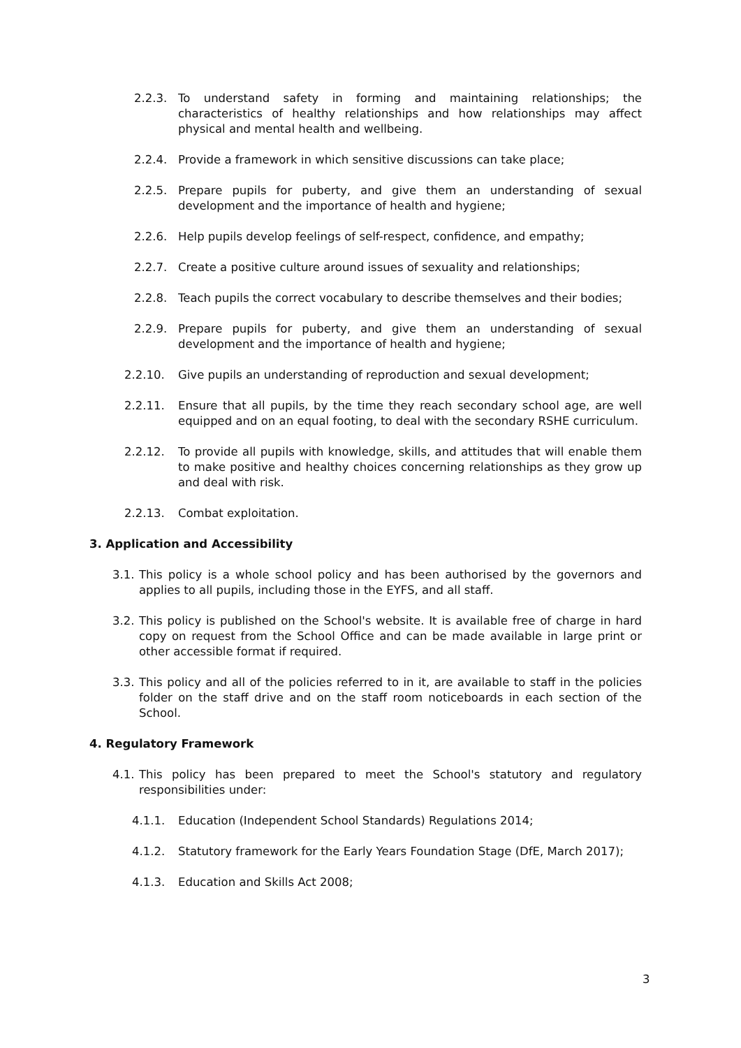2.2.3. To understand safety in forming and maintaining relationships; the characteristics of healthy relationships and how relationships may affect physical and mental health and wellbeing.
2.2.4. Provide a framework in which sensitive discussions can take place;
2.2.5. Prepare pupils for puberty, and give them an understanding of sexual development and the importance of health and hygiene;
2.2.6. Help pupils develop feelings of self-respect, confidence, and empathy;
2.2.7. Create a positive culture around issues of sexuality and relationships;
2.2.8. Teach pupils the correct vocabulary to describe themselves and their bodies;
2.2.9. Prepare pupils for puberty, and give them an understanding of sexual development and the importance of health and hygiene;
2.2.10. Give pupils an understanding of reproduction and sexual development;
2.2.11. Ensure that all pupils, by the time they reach secondary school age, are well equipped and on an equal footing, to deal with the secondary RSHE curriculum.
2.2.12. To provide all pupils with knowledge, skills, and attitudes that will enable them to make positive and healthy choices concerning relationships as they grow up and deal with risk.
2.2.13. Combat exploitation.
3. Application and Accessibility
3.1. This policy is a whole school policy and has been authorised by the governors and applies to all pupils, including those in the EYFS, and all staff.
3.2. This policy is published on the School's website. It is available free of charge in hard copy on request from the School Office and can be made available in large print or other accessible format if required.
3.3. This policy and all of the policies referred to in it, are available to staff in the policies folder on the staff drive and on the staff room noticeboards in each section of the School.
4. Regulatory Framework
4.1. This policy has been prepared to meet the School's statutory and regulatory responsibilities under:
4.1.1. Education (Independent School Standards) Regulations 2014;
4.1.2. Statutory framework for the Early Years Foundation Stage (DfE, March 2017);
4.1.3. Education and Skills Act 2008;
3